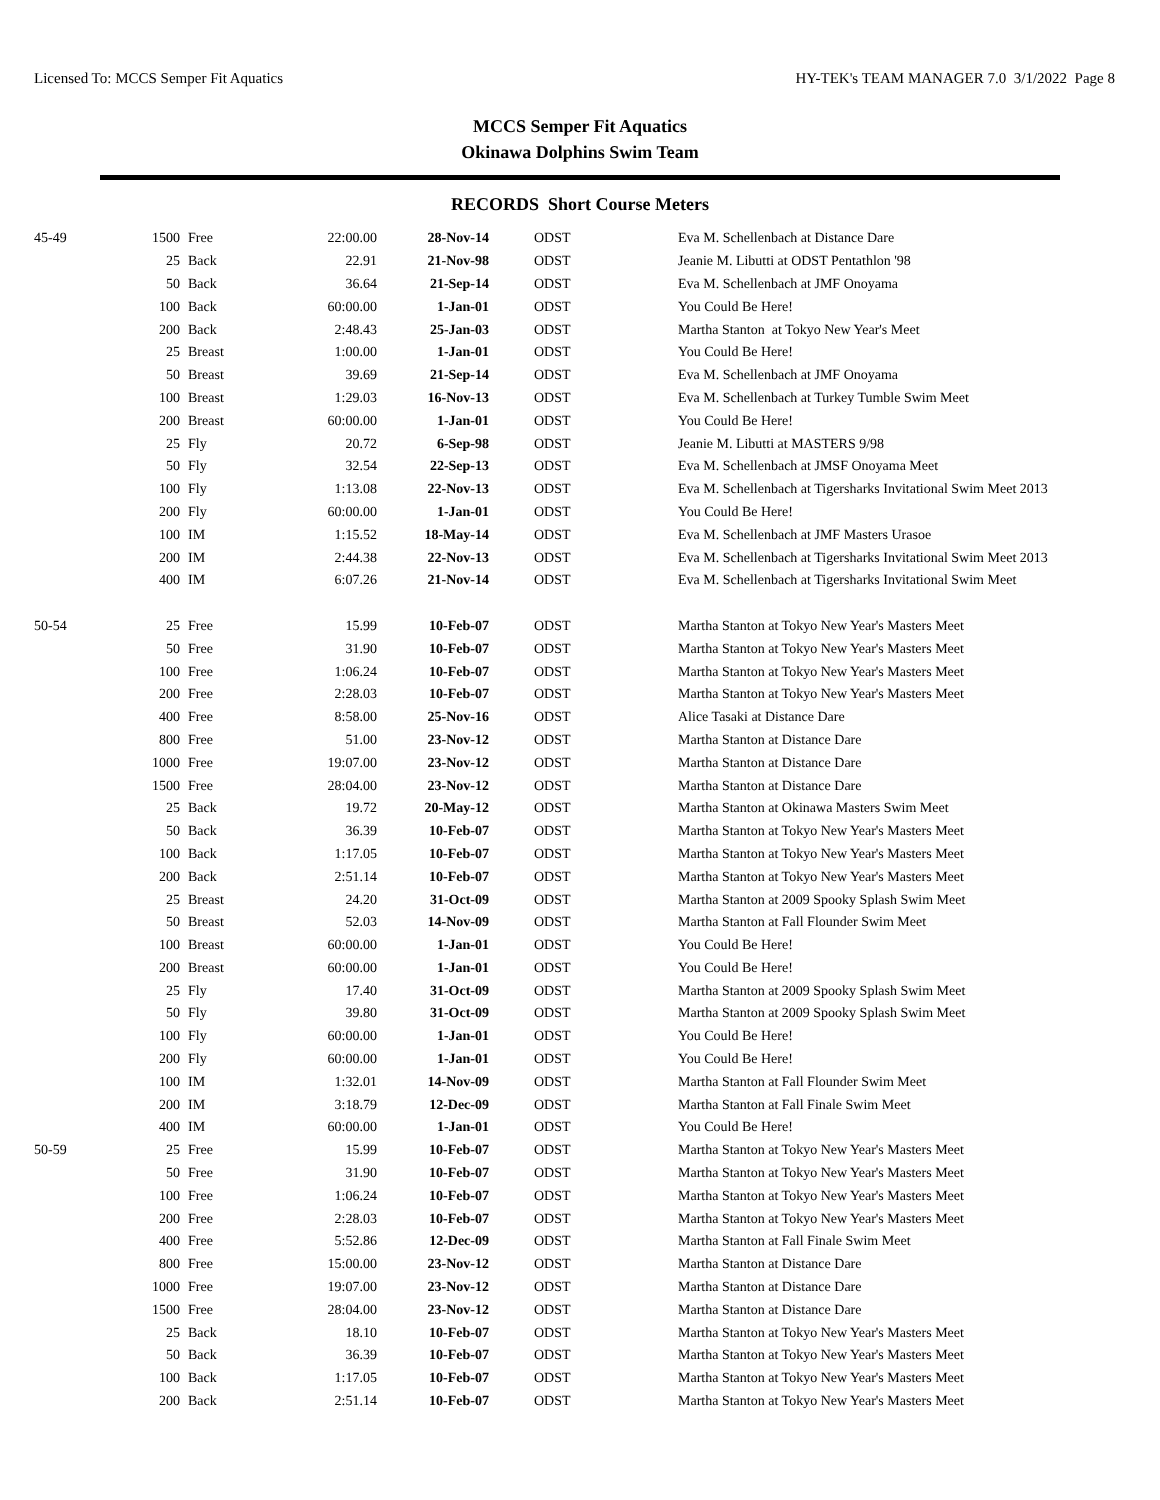Licensed To: MCCS Semper Fit Aquatics HY-TEK's TEAM MANAGER 7.0 3/1/2022 Page 8
MCCS Semper Fit Aquatics
Okinawa Dolphins Swim Team
RECORDS Short Course Meters
| 45-49 | 1500 | Free | 22:00.00 | 28-Nov-14 | ODST | Eva M. Schellenbach at Distance Dare |
| | 25 | Back | 22.91 | 21-Nov-98 | ODST | Jeanie M. Libutti at ODST Pentathlon '98 |
| | 50 | Back | 36.64 | 21-Sep-14 | ODST | Eva M. Schellenbach at JMF Onoyama |
| | 100 | Back | 60:00.00 | 1-Jan-01 | ODST | You Could Be Here! |
| | 200 | Back | 2:48.43 | 25-Jan-03 | ODST | Martha Stanton at Tokyo New Year's Meet |
| | 25 | Breast | 1:00.00 | 1-Jan-01 | ODST | You Could Be Here! |
| | 50 | Breast | 39.69 | 21-Sep-14 | ODST | Eva M. Schellenbach at JMF Onoyama |
| | 100 | Breast | 1:29.03 | 16-Nov-13 | ODST | Eva M. Schellenbach at Turkey Tumble Swim Meet |
| | 200 | Breast | 60:00.00 | 1-Jan-01 | ODST | You Could Be Here! |
| | 25 | Fly | 20.72 | 6-Sep-98 | ODST | Jeanie M. Libutti at MASTERS 9/98 |
| | 50 | Fly | 32.54 | 22-Sep-13 | ODST | Eva M. Schellenbach at JMSF Onoyama Meet |
| | 100 | Fly | 1:13.08 | 22-Nov-13 | ODST | Eva M. Schellenbach at Tigersharks Invitational Swim Meet 2013 |
| | 200 | Fly | 60:00.00 | 1-Jan-01 | ODST | You Could Be Here! |
| | 100 | IM | 1:15.52 | 18-May-14 | ODST | Eva M. Schellenbach at JMF Masters Urasoe |
| | 200 | IM | 2:44.38 | 22-Nov-13 | ODST | Eva M. Schellenbach at Tigersharks Invitational Swim Meet 2013 |
| | 400 | IM | 6:07.26 | 21-Nov-14 | ODST | Eva M. Schellenbach at Tigersharks Invitational Swim Meet |
| 50-54 | 25 | Free | 15.99 | 10-Feb-07 | ODST | Martha Stanton at Tokyo New Year's Masters Meet |
| | 50 | Free | 31.90 | 10-Feb-07 | ODST | Martha Stanton at Tokyo New Year's Masters Meet |
| | 100 | Free | 1:06.24 | 10-Feb-07 | ODST | Martha Stanton at Tokyo New Year's Masters Meet |
| | 200 | Free | 2:28.03 | 10-Feb-07 | ODST | Martha Stanton at Tokyo New Year's Masters Meet |
| | 400 | Free | 8:58.00 | 25-Nov-16 | ODST | Alice Tasaki at Distance Dare |
| | 800 | Free | 51.00 | 23-Nov-12 | ODST | Martha Stanton at Distance Dare |
| | 1000 | Free | 19:07.00 | 23-Nov-12 | ODST | Martha Stanton at Distance Dare |
| | 1500 | Free | 28:04.00 | 23-Nov-12 | ODST | Martha Stanton at Distance Dare |
| | 25 | Back | 19.72 | 20-May-12 | ODST | Martha Stanton at Okinawa Masters Swim Meet |
| | 50 | Back | 36.39 | 10-Feb-07 | ODST | Martha Stanton at Tokyo New Year's Masters Meet |
| | 100 | Back | 1:17.05 | 10-Feb-07 | ODST | Martha Stanton at Tokyo New Year's Masters Meet |
| | 200 | Back | 2:51.14 | 10-Feb-07 | ODST | Martha Stanton at Tokyo New Year's Masters Meet |
| | 25 | Breast | 24.20 | 31-Oct-09 | ODST | Martha Stanton at 2009 Spooky Splash Swim Meet |
| | 50 | Breast | 52.03 | 14-Nov-09 | ODST | Martha Stanton at Fall Flounder Swim Meet |
| | 100 | Breast | 60:00.00 | 1-Jan-01 | ODST | You Could Be Here! |
| | 200 | Breast | 60:00.00 | 1-Jan-01 | ODST | You Could Be Here! |
| | 25 | Fly | 17.40 | 31-Oct-09 | ODST | Martha Stanton at 2009 Spooky Splash Swim Meet |
| | 50 | Fly | 39.80 | 31-Oct-09 | ODST | Martha Stanton at 2009 Spooky Splash Swim Meet |
| | 100 | Fly | 60:00.00 | 1-Jan-01 | ODST | You Could Be Here! |
| | 200 | Fly | 60:00.00 | 1-Jan-01 | ODST | You Could Be Here! |
| | 100 | IM | 1:32.01 | 14-Nov-09 | ODST | Martha Stanton at Fall Flounder Swim Meet |
| | 200 | IM | 3:18.79 | 12-Dec-09 | ODST | Martha Stanton at Fall Finale Swim Meet |
| | 400 | IM | 60:00.00 | 1-Jan-01 | ODST | You Could Be Here! |
| 50-59 | 25 | Free | 15.99 | 10-Feb-07 | ODST | Martha Stanton at Tokyo New Year's Masters Meet |
| | 50 | Free | 31.90 | 10-Feb-07 | ODST | Martha Stanton at Tokyo New Year's Masters Meet |
| | 100 | Free | 1:06.24 | 10-Feb-07 | ODST | Martha Stanton at Tokyo New Year's Masters Meet |
| | 200 | Free | 2:28.03 | 10-Feb-07 | ODST | Martha Stanton at Tokyo New Year's Masters Meet |
| | 400 | Free | 5:52.86 | 12-Dec-09 | ODST | Martha Stanton at Fall Finale Swim Meet |
| | 800 | Free | 15:00.00 | 23-Nov-12 | ODST | Martha Stanton at Distance Dare |
| | 1000 | Free | 19:07.00 | 23-Nov-12 | ODST | Martha Stanton at Distance Dare |
| | 1500 | Free | 28:04.00 | 23-Nov-12 | ODST | Martha Stanton at Distance Dare |
| | 25 | Back | 18.10 | 10-Feb-07 | ODST | Martha Stanton at Tokyo New Year's Masters Meet |
| | 50 | Back | 36.39 | 10-Feb-07 | ODST | Martha Stanton at Tokyo New Year's Masters Meet |
| | 100 | Back | 1:17.05 | 10-Feb-07 | ODST | Martha Stanton at Tokyo New Year's Masters Meet |
| | 200 | Back | 2:51.14 | 10-Feb-07 | ODST | Martha Stanton at Tokyo New Year's Masters Meet |